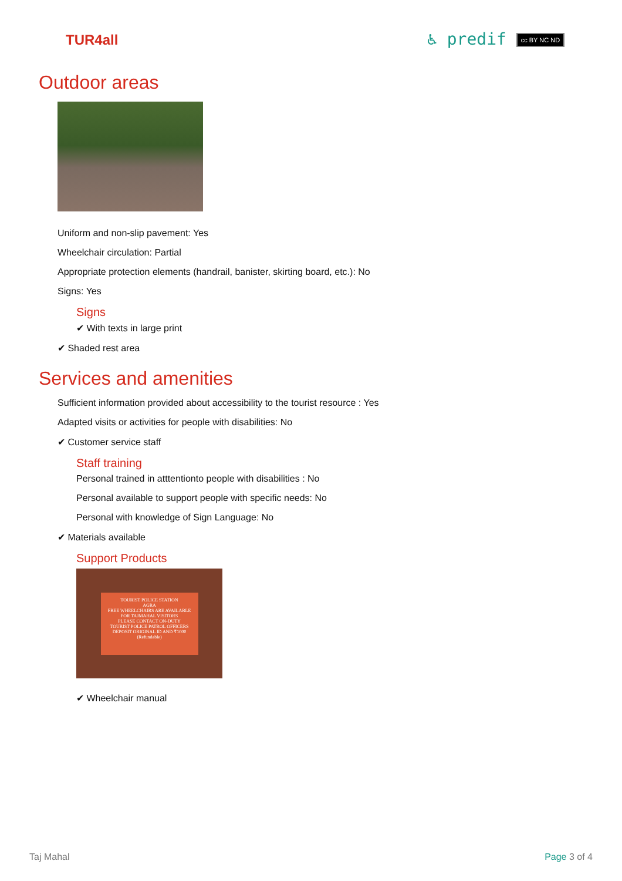TUR4all ♿ predif cc BY NC ND
Outdoor areas
Uniform and non-slip pavement: Yes
Wheelchair circulation: Partial
Appropriate protection elements (handrail, banister, skirting board, etc.): No
Signs: Yes
Signs
✔ With texts in large print
✔ Shaded rest area
Services and amenities
Sufficient information provided about accessibility to the tourist resource : Yes
Adapted visits or activities for people with disabilities: No
✔ Customer service staff
Staff training
Personal trained in atttentionto people with disabilities : No
Personal available to support people with specific needs: No
Personal with knowledge of Sign Language: No
✔ Materials available
Support Products
TOURIST POLICE STATION
AGRA
FREE WHEELCHAIRS ARE AVAILABLE
FOR TAJMAHAL VISITORS
PLEASE CONTACT ON-DUTY
TOURIST POLICE PATROL OFFICERS
DEPOSIT ORIGINAL ID AND ₹1000 (Refundable)
✔ Wheelchair manual
Taj Mahal Page 3 of 4